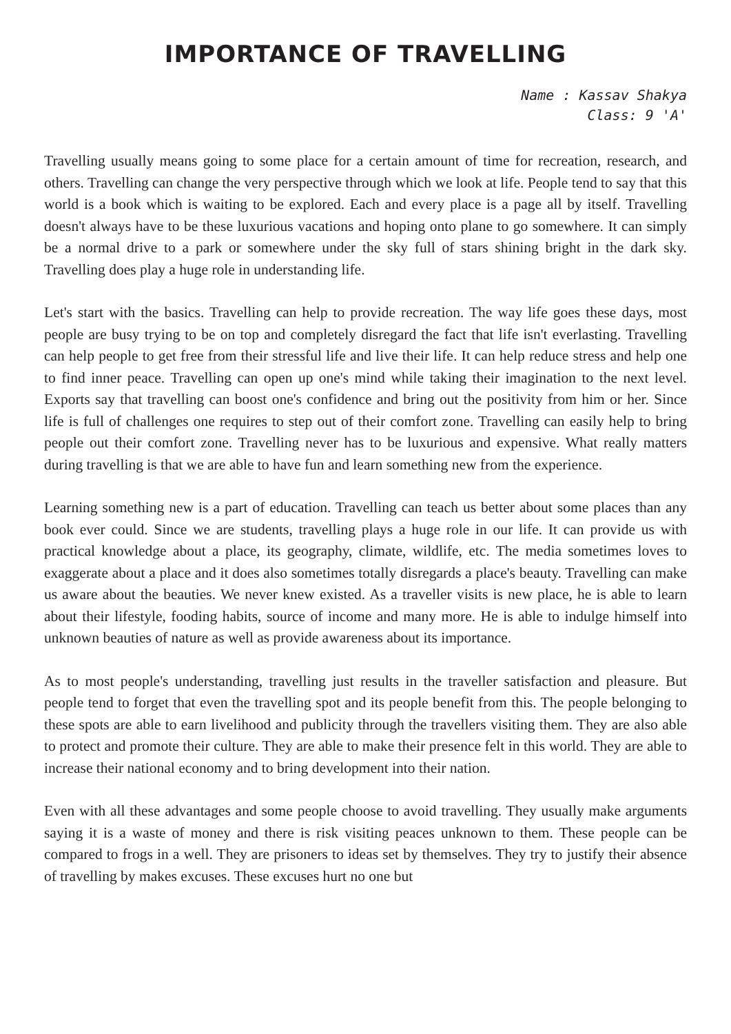IMPORTANCE OF TRAVELLING
Name : Kassav Shakya
Class: 9 'A'
Travelling usually means going to some place for a certain amount of time for recreation, research, and others. Travelling can change the very perspective through which we look at life. People tend to say that this world is a book which is waiting to be explored. Each and every place is a page all by itself. Travelling doesn't always have to be these luxurious vacations and hoping onto plane to go somewhere. It can simply be a normal drive to a park or somewhere under the sky full of stars shining bright in the dark sky. Travelling does play a huge role in understanding life.
Let's start with the basics. Travelling can help to provide recreation. The way life goes these days, most people are busy trying to be on top and completely disregard the fact that life isn't everlasting. Travelling can help people to get free from their stressful life and live their life. It can help reduce stress and help one to find inner peace. Travelling can open up one's mind while taking their imagination to the next level. Exports say that travelling can boost one's confidence and bring out the positivity from him or her. Since life is full of challenges one requires to step out of their comfort zone. Travelling can easily help to bring people out their comfort zone. Travelling never has to be luxurious and expensive. What really matters during travelling is that we are able to have fun and learn something new from the experience.
Learning something new is a part of education. Travelling can teach us better about some places than any book ever could. Since we are students, travelling plays a huge role in our life. It can provide us with practical knowledge about a place, its geography, climate, wildlife, etc. The media sometimes loves to exaggerate about a place and it does also sometimes totally disregards a place's beauty. Travelling can make us aware about the beauties. We never knew existed. As a traveller visits is new place, he is able to learn about their lifestyle, fooding habits, source of income and many more. He is able to indulge himself into unknown beauties of nature as well as provide awareness about its importance.
As to most people's understanding, travelling just results in the traveller satisfaction and pleasure. But people tend to forget that even the travelling spot and its people benefit from this. The people belonging to these spots are able to earn livelihood and publicity through the travellers visiting them. They are also able to protect and promote their culture. They are able to make their presence felt in this world. They are able to increase their national economy and to bring development into their nation.
Even with all these advantages and some people choose to avoid travelling. They usually make arguments saying it is a waste of money and there is risk visiting peaces unknown to them. These people can be compared to frogs in a well. They are prisoners to ideas set by themselves. They try to justify their absence of travelling by makes excuses. These excuses hurt no one but